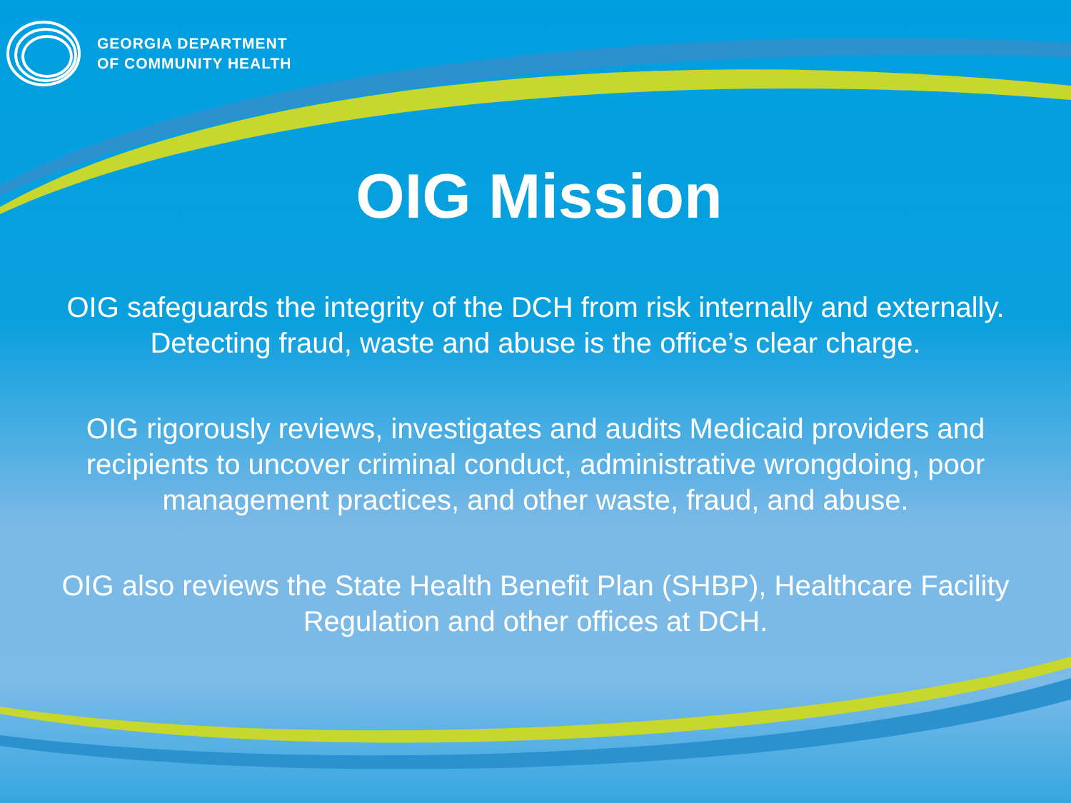GEORGIA DEPARTMENT
OF COMMUNITY HEALTH
OIG Mission
OIG safeguards the integrity of the DCH from risk internally and externally. Detecting fraud, waste and abuse is the office’s clear charge.
OIG rigorously reviews, investigates and audits Medicaid providers and recipients to uncover criminal conduct, administrative wrongdoing, poor management practices, and other waste, fraud, and abuse.
OIG also reviews the State Health Benefit Plan (SHBP), Healthcare Facility Regulation and other offices at DCH.